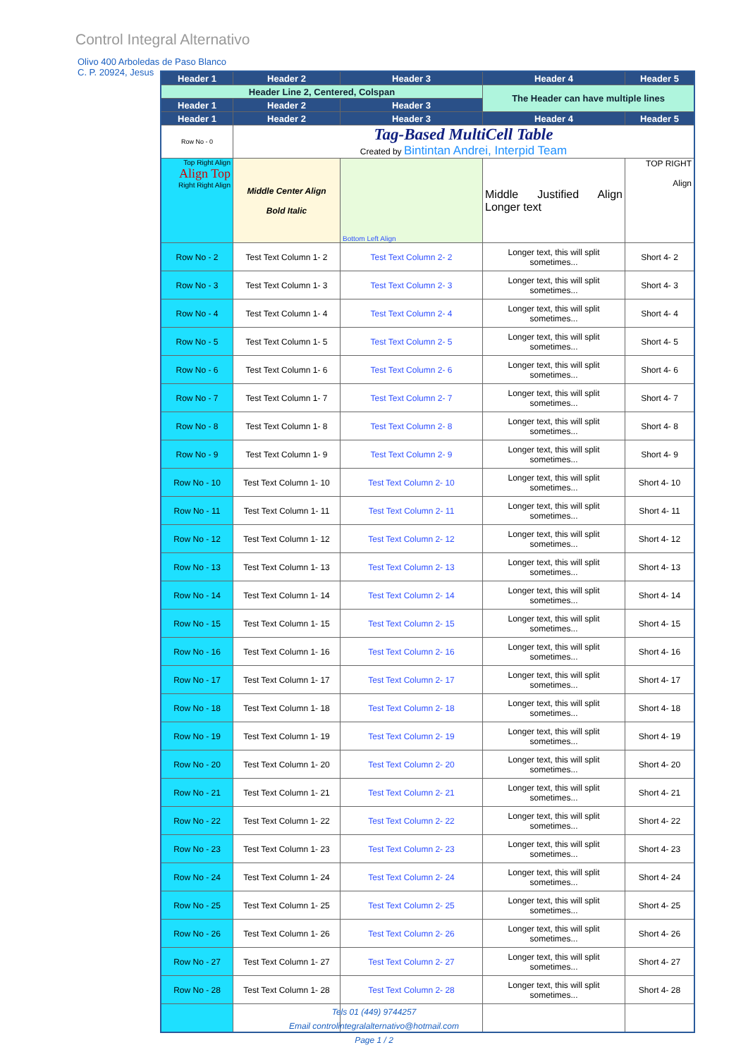Control Integral Alternativo
Olivo 400 Arboledas de Paso Blanco
C. P. 20924, Jesus
| Header 1 | Header 2 | Header 3 | Header 4 | Header 5 |
| --- | --- | --- | --- | --- |
| Header Line 2, Centered, Colspan | | | The Header can have multiple lines | |
| Header 1 | Header 2 | Header 3 | | |
| Header 1 | Header 2 | Header 3 | Header 4 | Header 5 |
| Row No - 0 | Tag-Based MultiCell Table Created by Bintintan Andrei, Interpid Team | | | |
| Top Right Align Align Top Right Right Align | Middle Center Align Bold Italic | Bottom Left Align | Middle Justified Align Longer text | TOP RIGHT Align |
| Row No - 2 | Test Text Column 1- 2 | Test Text Column 2- 2 | Longer text, this will split sometimes... | Short 4- 2 |
| Row No - 3 | Test Text Column 1- 3 | Test Text Column 2- 3 | Longer text, this will split sometimes... | Short 4- 3 |
| Row No - 4 | Test Text Column 1- 4 | Test Text Column 2- 4 | Longer text, this will split sometimes... | Short 4- 4 |
| Row No - 5 | Test Text Column 1- 5 | Test Text Column 2- 5 | Longer text, this will split sometimes... | Short 4- 5 |
| Row No - 6 | Test Text Column 1- 6 | Test Text Column 2- 6 | Longer text, this will split sometimes... | Short 4- 6 |
| Row No - 7 | Test Text Column 1- 7 | Test Text Column 2- 7 | Longer text, this will split sometimes... | Short 4- 7 |
| Row No - 8 | Test Text Column 1- 8 | Test Text Column 2- 8 | Longer text, this will split sometimes... | Short 4- 8 |
| Row No - 9 | Test Text Column 1- 9 | Test Text Column 2- 9 | Longer text, this will split sometimes... | Short 4- 9 |
| Row No - 10 | Test Text Column 1- 10 | Test Text Column 2- 10 | Longer text, this will split sometimes... | Short 4- 10 |
| Row No - 11 | Test Text Column 1- 11 | Test Text Column 2- 11 | Longer text, this will split sometimes... | Short 4- 11 |
| Row No - 12 | Test Text Column 1- 12 | Test Text Column 2- 12 | Longer text, this will split sometimes... | Short 4- 12 |
| Row No - 13 | Test Text Column 1- 13 | Test Text Column 2- 13 | Longer text, this will split sometimes... | Short 4- 13 |
| Row No - 14 | Test Text Column 1- 14 | Test Text Column 2- 14 | Longer text, this will split sometimes... | Short 4- 14 |
| Row No - 15 | Test Text Column 1- 15 | Test Text Column 2- 15 | Longer text, this will split sometimes... | Short 4- 15 |
| Row No - 16 | Test Text Column 1- 16 | Test Text Column 2- 16 | Longer text, this will split sometimes... | Short 4- 16 |
| Row No - 17 | Test Text Column 1- 17 | Test Text Column 2- 17 | Longer text, this will split sometimes... | Short 4- 17 |
| Row No - 18 | Test Text Column 1- 18 | Test Text Column 2- 18 | Longer text, this will split sometimes... | Short 4- 18 |
| Row No - 19 | Test Text Column 1- 19 | Test Text Column 2- 19 | Longer text, this will split sometimes... | Short 4- 19 |
| Row No - 20 | Test Text Column 1- 20 | Test Text Column 2- 20 | Longer text, this will split sometimes... | Short 4- 20 |
| Row No - 21 | Test Text Column 1- 21 | Test Text Column 2- 21 | Longer text, this will split sometimes... | Short 4- 21 |
| Row No - 22 | Test Text Column 1- 22 | Test Text Column 2- 22 | Longer text, this will split sometimes... | Short 4- 22 |
| Row No - 23 | Test Text Column 1- 23 | Test Text Column 2- 23 | Longer text, this will split sometimes... | Short 4- 23 |
| Row No - 24 | Test Text Column 1- 24 | Test Text Column 2- 24 | Longer text, this will split sometimes... | Short 4- 24 |
| Row No - 25 | Test Text Column 1- 25 | Test Text Column 2- 25 | Longer text, this will split sometimes... | Short 4- 25 |
| Row No - 26 | Test Text Column 1- 26 | Test Text Column 2- 26 | Longer text, this will split sometimes... | Short 4- 26 |
| Row No - 27 | Test Text Column 1- 27 | Test Text Column 2- 27 | Longer text, this will split sometimes... | Short 4- 27 |
| Row No - 28 | Test Text Column 1- 28 | Test Text Column 2- 28 | Longer text, this will split sometimes... | Short 4- 28 |
Tels 01 (449) 9744257
Email controlintegralalternativo@hotmail.com
Page 1 / 2